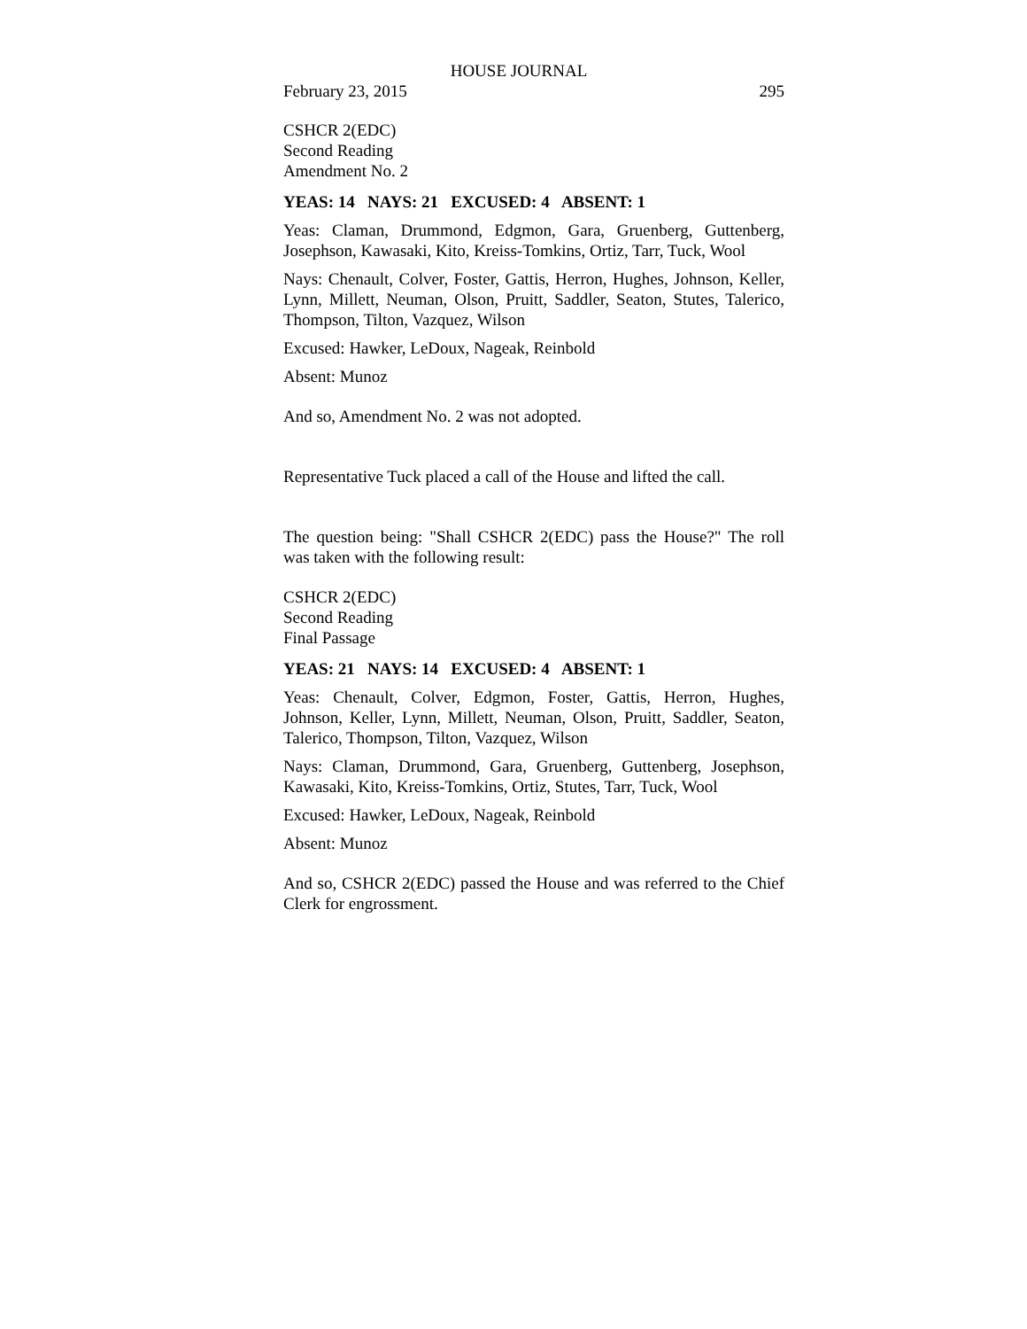HOUSE JOURNAL
February 23, 2015 295
CSHCR 2(EDC)
Second Reading
Amendment No. 2
YEAS: 14 NAYS: 21 EXCUSED: 4 ABSENT: 1
Yeas: Claman, Drummond, Edgmon, Gara, Gruenberg, Guttenberg, Josephson, Kawasaki, Kito, Kreiss-Tomkins, Ortiz, Tarr, Tuck, Wool
Nays: Chenault, Colver, Foster, Gattis, Herron, Hughes, Johnson, Keller, Lynn, Millett, Neuman, Olson, Pruitt, Saddler, Seaton, Stutes, Talerico, Thompson, Tilton, Vazquez, Wilson
Excused: Hawker, LeDoux, Nageak, Reinbold
Absent: Munoz
And so, Amendment No. 2 was not adopted.
Representative Tuck placed a call of the House and lifted the call.
The question being: "Shall CSHCR 2(EDC) pass the House?" The roll was taken with the following result:
CSHCR 2(EDC)
Second Reading
Final Passage
YEAS: 21 NAYS: 14 EXCUSED: 4 ABSENT: 1
Yeas: Chenault, Colver, Edgmon, Foster, Gattis, Herron, Hughes, Johnson, Keller, Lynn, Millett, Neuman, Olson, Pruitt, Saddler, Seaton, Talerico, Thompson, Tilton, Vazquez, Wilson
Nays: Claman, Drummond, Gara, Gruenberg, Guttenberg, Josephson, Kawasaki, Kito, Kreiss-Tomkins, Ortiz, Stutes, Tarr, Tuck, Wool
Excused: Hawker, LeDoux, Nageak, Reinbold
Absent: Munoz
And so, CSHCR 2(EDC) passed the House and was referred to the Chief Clerk for engrossment.